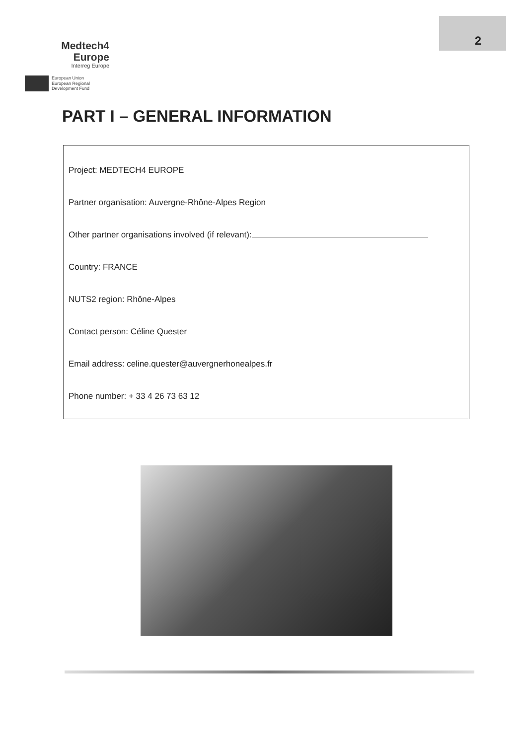Medtech4
Europe
Interreg Europe
European Union
European Regional
Development Fund
2
PART I – GENERAL INFORMATION
Project: MEDTECH4 EUROPE
Partner organisation: Auvergne-Rhône-Alpes Region
Other partner organisations involved (if relevant):
Country: FRANCE
NUTS2 region: Rhône-Alpes
Contact person: Céline Quester
Email address: celine.quester@auvergnerhonealpes.fr
Phone number: + 33 4 26 73 63 12